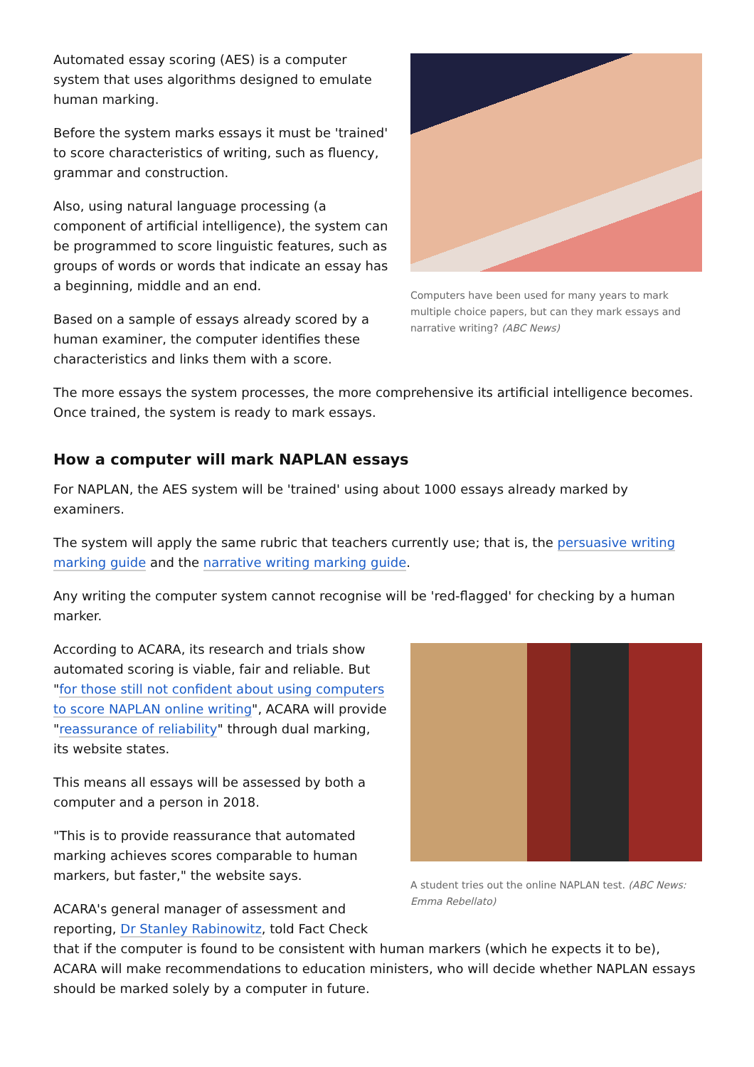Computers have been used for many years to mark multiple choice papers, but can they mark essays and narrative writing? (ABC News)
Automated essay scoring (AES) is a computer system that uses algorithms designed to emulate human marking.
Before the system marks essays it must be 'trained' to score characteristics of writing, such as fluency, grammar and construction.
Also, using natural language processing (a component of artificial intelligence), the system can be programmed to score linguistic features, such as groups of words or words that indicate an essay has a beginning, middle and an end.
Based on a sample of essays already scored by a human examiner, the computer identifies these characteristics and links them with a score.
The more essays the system processes, the more comprehensive its artificial intelligence becomes. Once trained, the system is ready to mark essays.
How a computer will mark NAPLAN essays
For NAPLAN, the AES system will be 'trained' using about 1000 essays already marked by examiners.
The system will apply the same rubric that teachers currently use; that is, the persuasive writing marking guide and the narrative writing marking guide.
Any writing the computer system cannot recognise will be 'red-flagged' for checking by a human marker.
A student tries out the online NAPLAN test. (ABC News: Emma Rebellato)
According to ACARA, its research and trials show automated scoring is viable, fair and reliable. But "for those still not confident about using computers to score NAPLAN online writing", ACARA will provide "reassurance of reliability" through dual marking, its website states.
This means all essays will be assessed by both a computer and a person in 2018.
"This is to provide reassurance that automated marking achieves scores comparable to human markers, but faster," the website says.
ACARA's general manager of assessment and reporting, Dr Stanley Rabinowitz, told Fact Check that if the computer is found to be consistent with human markers (which he expects it to be), ACARA will make recommendations to education ministers, who will decide whether NAPLAN essays should be marked solely by a computer in future.